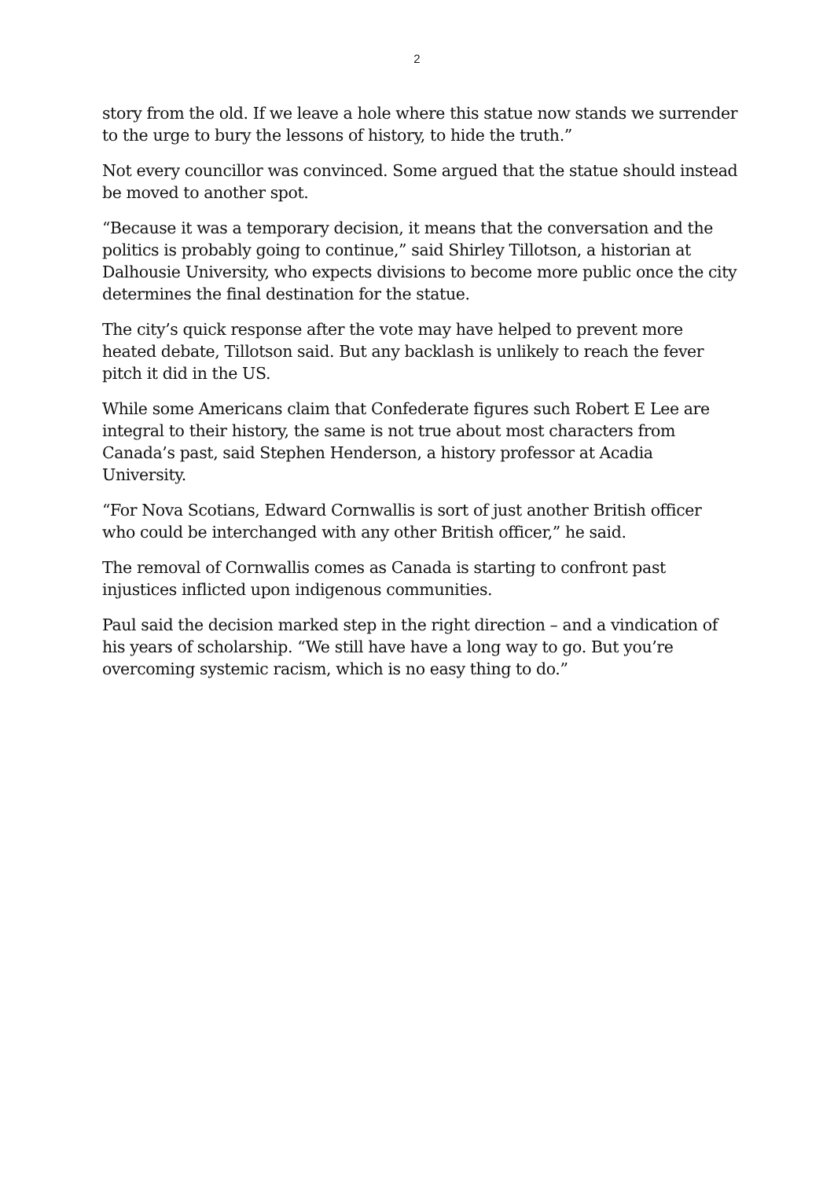2
story from the old. If we leave a hole where this statue now stands we surrender to the urge to bury the lessons of history, to hide the truth.”
Not every councillor was convinced. Some argued that the statue should instead be moved to another spot.
“Because it was a temporary decision, it means that the conversation and the politics is probably going to continue,” said Shirley Tillotson, a historian at Dalhousie University, who expects divisions to become more public once the city determines the final destination for the statue.
The city’s quick response after the vote may have helped to prevent more heated debate, Tillotson said. But any backlash is unlikely to reach the fever pitch it did in the US.
While some Americans claim that Confederate figures such Robert E Lee are integral to their history, the same is not true about most characters from Canada’s past, said Stephen Henderson, a history professor at Acadia University.
“For Nova Scotians, Edward Cornwallis is sort of just another British officer who could be interchanged with any other British officer,” he said.
The removal of Cornwallis comes as Canada is starting to confront past injustices inflicted upon indigenous communities.
Paul said the decision marked step in the right direction – and a vindication of his years of scholarship. “We still have have a long way to go. But you’re overcoming systemic racism, which is no easy thing to do.”